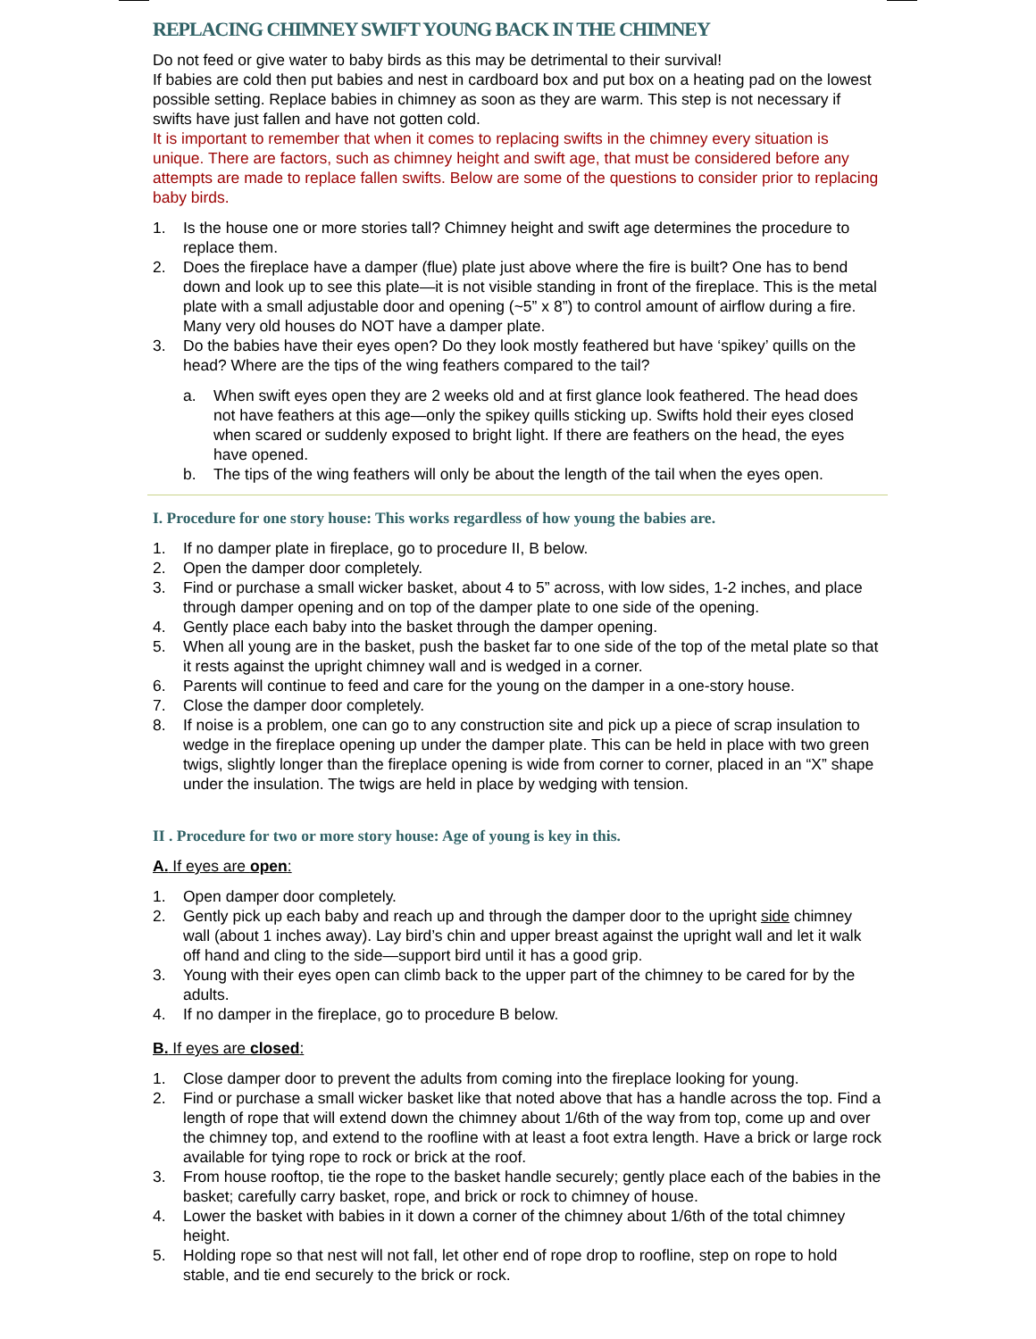REPLACING CHIMNEY SWIFT YOUNG BACK IN THE CHIMNEY
Do not feed or give water to baby birds as this may be detrimental to their survival!
If babies are cold then put babies and nest in cardboard box and put box on a heating pad on the lowest possible setting. Replace babies in chimney as soon as they are warm. This step is not necessary if swifts have just fallen and have not gotten cold.
It is important to remember that when it comes to replacing swifts in the chimney every situation is unique. There are factors, such as chimney height and swift age, that must be considered before any attempts are made to replace fallen swifts. Below are some of the questions to consider prior to replacing baby birds.
1. Is the house one or more stories tall? Chimney height and swift age determines the procedure to replace them.
2. Does the fireplace have a damper (flue) plate just above where the fire is built? One has to bend down and look up to see this plate—it is not visible standing in front of the fireplace. This is the metal plate with a small adjustable door and opening (~5” x 8”) to control amount of airflow during a fire. Many very old houses do NOT have a damper plate.
3. Do the babies have their eyes open? Do they look mostly feathered but have ‘spikey’ quills on the head? Where are the tips of the wing feathers compared to the tail?
a. When swift eyes open they are 2 weeks old and at first glance look feathered. The head does not have feathers at this age—only the spikey quills sticking up. Swifts hold their eyes closed when scared or suddenly exposed to bright light. If there are feathers on the head, the eyes have opened.
b. The tips of the wing feathers will only be about the length of the tail when the eyes open.
I. Procedure for one story house: This works regardless of how young the babies are.
1. If no damper plate in fireplace, go to procedure II, B below.
2. Open the damper door completely.
3. Find or purchase a small wicker basket, about 4 to 5” across, with low sides, 1-2 inches, and place through damper opening and on top of the damper plate to one side of the opening.
4. Gently place each baby into the basket through the damper opening.
5. When all young are in the basket, push the basket far to one side of the top of the metal plate so that it rests against the upright chimney wall and is wedged in a corner.
6. Parents will continue to feed and care for the young on the damper in a one-story house.
7. Close the damper door completely.
8. If noise is a problem, one can go to any construction site and pick up a piece of scrap insulation to wedge in the fireplace opening up under the damper plate. This can be held in place with two green twigs, slightly longer than the fireplace opening is wide from corner to corner, placed in an “X” shape under the insulation. The twigs are held in place by wedging with tension.
II . Procedure for two or more story house: Age of young is key in this.
A. If eyes are open:
1. Open damper door completely.
2. Gently pick up each baby and reach up and through the damper door to the upright side chimney wall (about 1 inches away). Lay bird’s chin and upper breast against the upright wall and let it walk off hand and cling to the side—support bird until it has a good grip.
3. Young with their eyes open can climb back to the upper part of the chimney to be cared for by the adults.
4. If no damper in the fireplace, go to procedure B below.
B. If eyes are closed:
1. Close damper door to prevent the adults from coming into the fireplace looking for young.
2. Find or purchase a small wicker basket like that noted above that has a handle across the top. Find a length of rope that will extend down the chimney about 1/6th of the way from top, come up and over the chimney top, and extend to the roofline with at least a foot extra length. Have a brick or large rock available for tying rope to rock or brick at the roof.
3. From house rooftop, tie the rope to the basket handle securely; gently place each of the babies in the basket; carefully carry basket, rope, and brick or rock to chimney of house.
4. Lower the basket with babies in it down a corner of the chimney about 1/6th of the total chimney height.
5. Holding rope so that nest will not fall, let other end of rope drop to roofline, step on rope to hold stable, and tie end securely to the brick or rock.